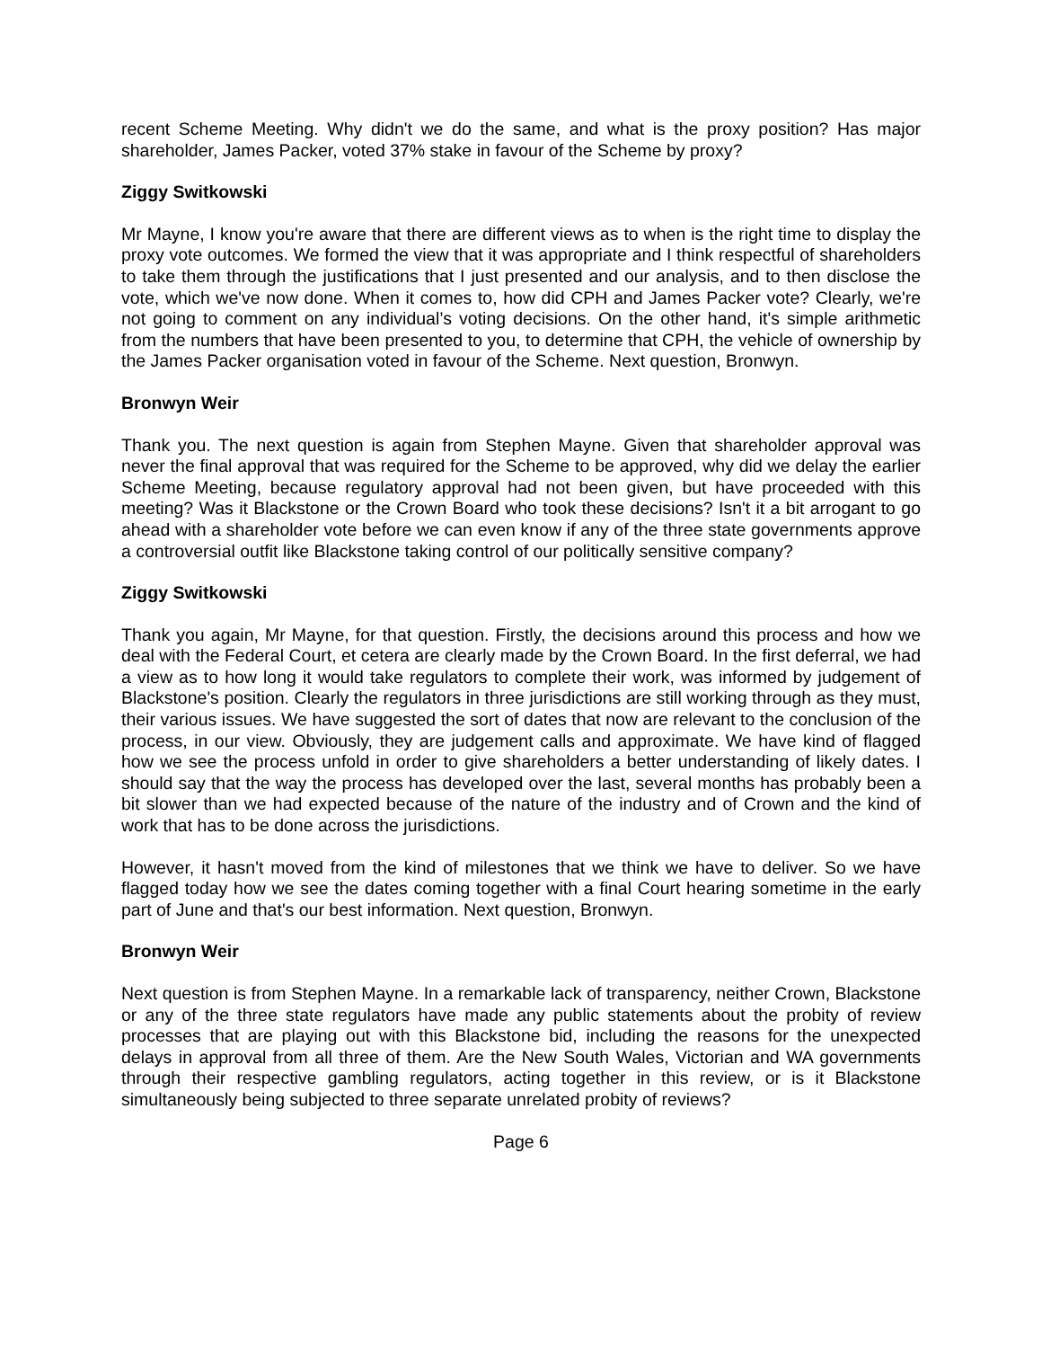recent Scheme Meeting. Why didn't we do the same, and what is the proxy position? Has major shareholder, James Packer, voted 37% stake in favour of the Scheme by proxy?
Ziggy Switkowski
Mr Mayne, I know you're aware that there are different views as to when is the right time to display the proxy vote outcomes. We formed the view that it was appropriate and I think respectful of shareholders to take them through the justifications that I just presented and our analysis, and to then disclose the vote, which we've now done. When it comes to, how did CPH and James Packer vote? Clearly, we're not going to comment on any individual’s voting decisions. On the other hand, it's simple arithmetic from the numbers that have been presented to you, to determine that CPH, the vehicle of ownership by the James Packer organisation voted in favour of the Scheme. Next question, Bronwyn.
Bronwyn Weir
Thank you. The next question is again from Stephen Mayne. Given that shareholder approval was never the final approval that was required for the Scheme to be approved, why did we delay the earlier Scheme Meeting, because regulatory approval had not been given, but have proceeded with this meeting? Was it Blackstone or the Crown Board who took these decisions? Isn't it a bit arrogant to go ahead with a shareholder vote before we can even know if any of the three state governments approve a controversial outfit like Blackstone taking control of our politically sensitive company?
Ziggy Switkowski
Thank you again, Mr Mayne, for that question. Firstly, the decisions around this process and how we deal with the Federal Court, et cetera are clearly made by the Crown Board. In the first deferral, we had a view as to how long it would take regulators to complete their work, was informed by judgement of Blackstone's position. Clearly the regulators in three jurisdictions are still working through as they must, their various issues. We have suggested the sort of dates that now are relevant to the conclusion of the process, in our view. Obviously, they are judgement calls and approximate. We have kind of flagged how we see the process unfold in order to give shareholders a better understanding of likely dates. I should say that the way the process has developed over the last, several months has probably been a bit slower than we had expected because of the nature of the industry and of Crown and the kind of work that has to be done across the jurisdictions.
However, it hasn't moved from the kind of milestones that we think we have to deliver. So we have flagged today how we see the dates coming together with a final Court hearing sometime in the early part of June and that's our best information. Next question, Bronwyn.
Bronwyn Weir
Next question is from Stephen Mayne. In a remarkable lack of transparency, neither Crown, Blackstone or any of the three state regulators have made any public statements about the probity of review processes that are playing out with this Blackstone bid, including the reasons for the unexpected delays in approval from all three of them. Are the New South Wales, Victorian and WA governments through their respective gambling regulators, acting together in this review, or is it Blackstone simultaneously being subjected to three separate unrelated probity of reviews?
Page 6